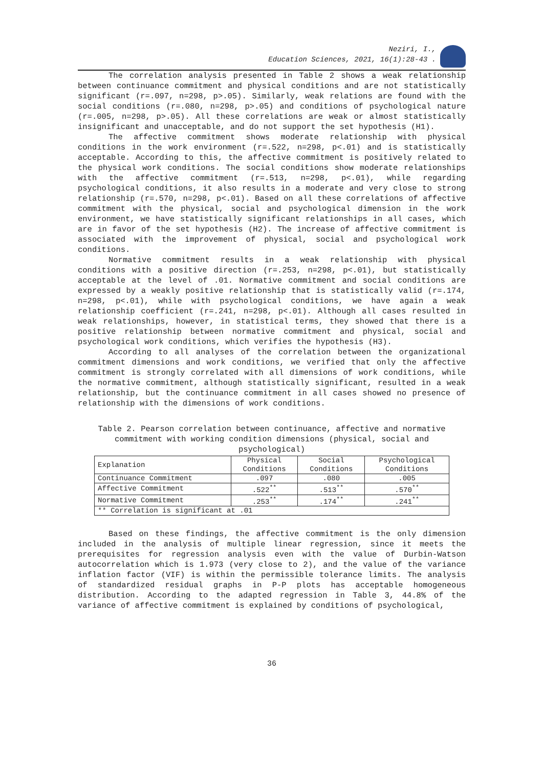Neziri, I.,
Education Sciences, 2021, 16(1):28-43 .
The correlation analysis presented in Table 2 shows a weak relationship between continuance commitment and physical conditions and are not statistically significant (r=.097, n=298, p>.05). Similarly, weak relations are found with the social conditions (r=.080, n=298, p>.05) and conditions of psychological nature (r=.005, n=298, p>.05). All these correlations are weak or almost statistically insignificant and unacceptable, and do not support the set hypothesis (H1).
The affective commitment shows moderate relationship with physical conditions in the work environment (r=.522, n=298, p<.01) and is statistically acceptable. According to this, the affective commitment is positively related to the physical work conditions. The social conditions show moderate relationships with the affective commitment (r=.513, n=298, p<.01), while regarding psychological conditions, it also results in a moderate and very close to strong relationship (r=.570, n=298, p<.01). Based on all these correlations of affective commitment with the physical, social and psychological dimension in the work environment, we have statistically significant relationships in all cases, which are in favor of the set hypothesis (H2). The increase of affective commitment is associated with the improvement of physical, social and psychological work conditions.
Normative commitment results in a weak relationship with physical conditions with a positive direction (r=.253, n=298, p<.01), but statistically acceptable at the level of .01. Normative commitment and social conditions are expressed by a weakly positive relationship that is statistically valid (r=.174, n=298, p<.01), while with psychological conditions, we have again a weak relationship coefficient (r=.241, n=298, p<.01). Although all cases resulted in weak relationships, however, in statistical terms, they showed that there is a positive relationship between normative commitment and physical, social and psychological work conditions, which verifies the hypothesis (H3).
According to all analyses of the correlation between the organizational commitment dimensions and work conditions, we verified that only the affective commitment is strongly correlated with all dimensions of work conditions, while the normative commitment, although statistically significant, resulted in a weak relationship, but the continuance commitment in all cases showed no presence of relationship with the dimensions of work conditions.
Table 2. Pearson correlation between continuance, affective and normative commitment with working condition dimensions (physical, social and psychological)
| Explanation | Physical Conditions | Social Conditions | Psychological Conditions |
| --- | --- | --- | --- |
| Continuance Commitment | .097 | .080 | .005 |
| Affective Commitment | .522<sup>**</sup> | .513<sup>**</sup> | .570<sup>**</sup> |
| Normative Commitment | .253<sup>**</sup> | .174<sup>**</sup> | .241<sup>**</sup> |
| ** Correlation is significant at .01 | | | |
Based on these findings, the affective commitment is the only dimension included in the analysis of multiple linear regression, since it meets the prerequisites for regression analysis even with the value of Durbin-Watson autocorrelation which is 1.973 (very close to 2), and the value of the variance inflation factor (VIF) is within the permissible tolerance limits. The analysis of standardized residual graphs in P-P plots has acceptable homogeneous distribution. According to the adapted regression in Table 3, 44.8% of the variance of affective commitment is explained by conditions of psychological,
36